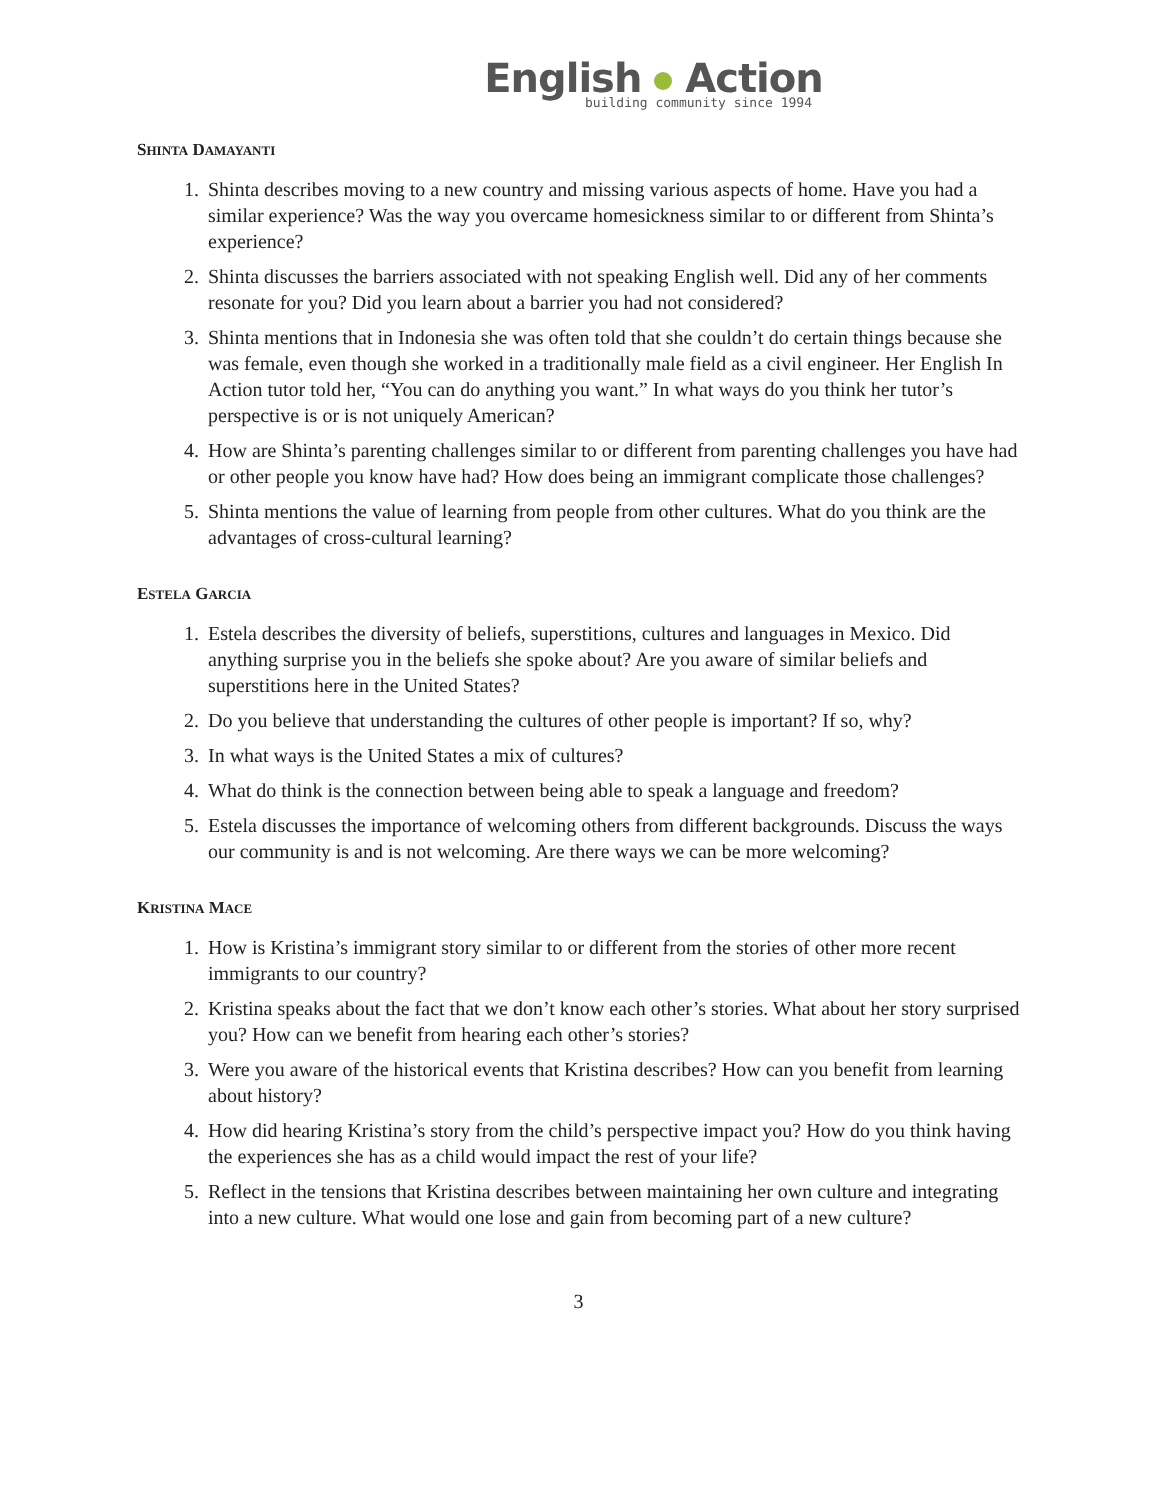English Action
building community since 1994
SHINTA DAMAYANTI
1. Shinta describes moving to a new country and missing various aspects of home. Have you had a similar experience? Was the way you overcame homesickness similar to or different from Shinta’s experience?
2. Shinta discusses the barriers associated with not speaking English well. Did any of her comments resonate for you? Did you learn about a barrier you had not considered?
3. Shinta mentions that in Indonesia she was often told that she couldn’t do certain things because she was female, even though she worked in a traditionally male field as a civil engineer. Her English In Action tutor told her, “You can do anything you want.” In what ways do you think her tutor’s perspective is or is not uniquely American?
4. How are Shinta’s parenting challenges similar to or different from parenting challenges you have had or other people you know have had? How does being an immigrant complicate those challenges?
5. Shinta mentions the value of learning from people from other cultures. What do you think are the advantages of cross-cultural learning?
ESTELA GARCIA
1. Estela describes the diversity of beliefs, superstitions, cultures and languages in Mexico. Did anything surprise you in the beliefs she spoke about? Are you aware of similar beliefs and superstitions here in the United States?
2. Do you believe that understanding the cultures of other people is important? If so, why?
3. In what ways is the United States a mix of cultures?
4. What do think is the connection between being able to speak a language and freedom?
5. Estela discusses the importance of welcoming others from different backgrounds. Discuss the ways our community is and is not welcoming. Are there ways we can be more welcoming?
KRISTINA MACE
1. How is Kristina’s immigrant story similar to or different from the stories of other more recent immigrants to our country?
2. Kristina speaks about the fact that we don’t know each other’s stories. What about her story surprised you? How can we benefit from hearing each other’s stories?
3. Were you aware of the historical events that Kristina describes? How can you benefit from learning about history?
4. How did hearing Kristina’s story from the child’s perspective impact you? How do you think having the experiences she has as a child would impact the rest of your life?
5. Reflect in the tensions that Kristina describes between maintaining her own culture and integrating into a new culture. What would one lose and gain from becoming part of a new culture?
3